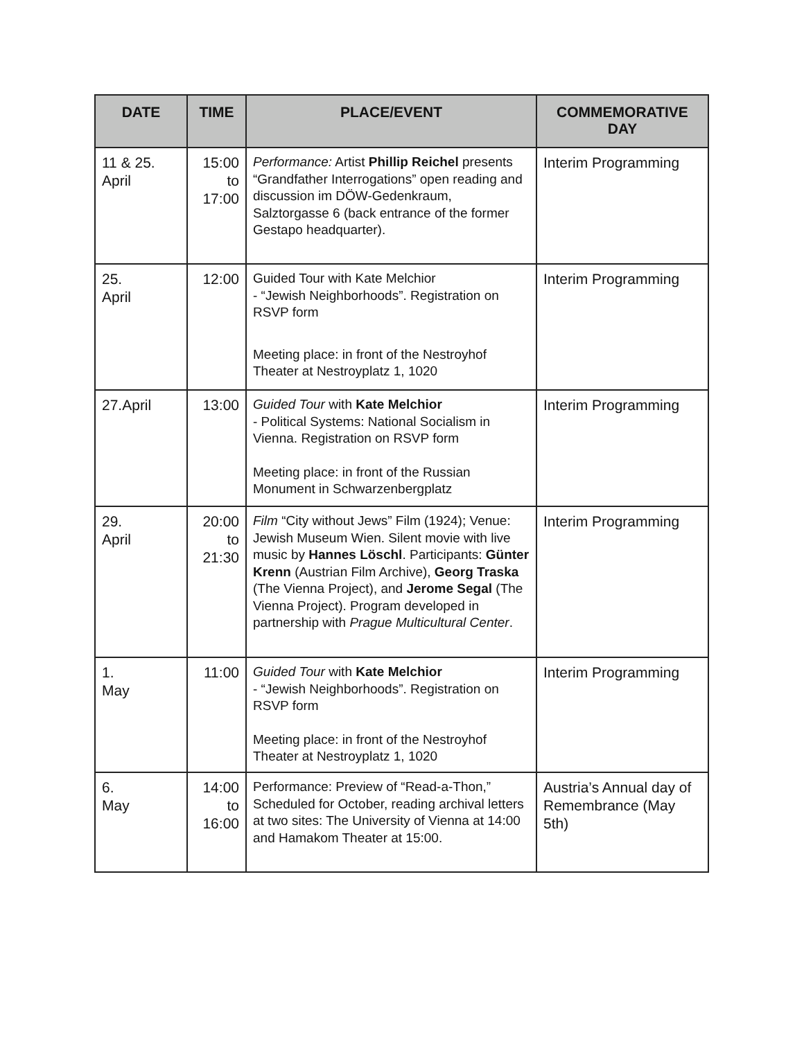| DATE | TIME | PLACE/EVENT | COMMEMORATIVE DAY |
| --- | --- | --- | --- |
| 11 & 25. April | 15:00 to 17:00 | Performance: Artist Phillip Reichel presents “Grandfather Interrogations” open reading and discussion im DÖW-Gedenkraum, Salztorgasse 6 (back entrance of the former Gestapo headquarter). | Interim Programming |
| 25. April | 12:00 | Guided Tour with Kate Melchior - “Jewish Neighborhoods”. Registration on RSVP form Meeting place: in front of the Nestroyhof Theater at Nestroyplatz 1, 1020 | Interim Programming |
| 27.April | 13:00 | Guided Tour with Kate Melchior - Political Systems: National Socialism in Vienna. Registration on RSVP form Meeting place: in front of the Russian Monument in Schwarzenbergplatz | Interim Programming |
| 29. April | 20:00 to 21:30 | Film “City without Jews” Film (1924); Venue: Jewish Museum Wien. Silent movie with live music by Hannes Löschl . Participants: Günter Krenn (Austrian Film Archive), Georg Traska (The Vienna Project), and Jerome Segal (The Vienna Project). Program developed in partnership with Prague Multicultural Center . | Interim Programming |
| 1. May | 11:00 | Guided Tour with Kate Melchior - “Jewish Neighborhoods”. Registration on RSVP form Meeting place: in front of the Nestroyhof Theater at Nestroyplatz 1, 1020 | Interim Programming |
| 6. May | 14:00 to 16:00 | Performance: Preview of “Read-a-Thon,” Scheduled for October, reading archival letters at two sites: The University of Vienna at 14:00 and Hamakom Theater at 15:00. | Austria’s Annual day of Remembrance (May 5th) |